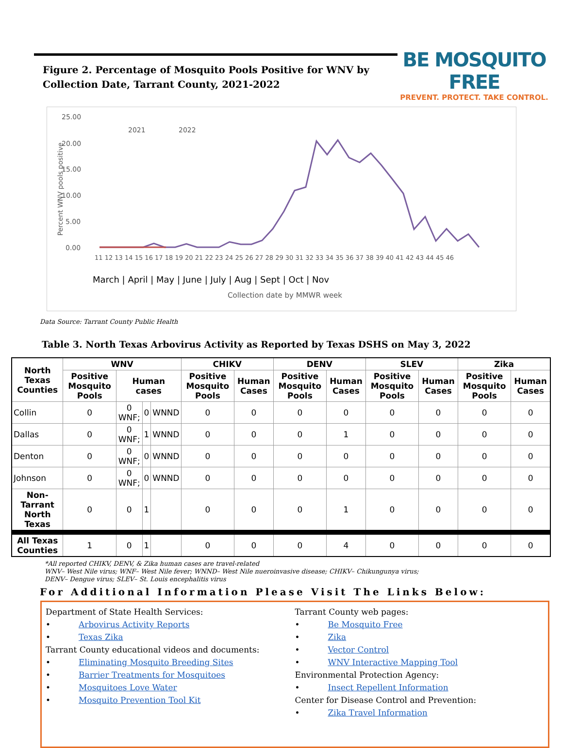Figure 2. Percentage of Mosquito Pools Positive for WNV by Collection Date, Tarrant County, 2021-2022
BE MOSQUITO FREE
PREVENT. PROTECT. TAKE CONTROL.
25.00
20.00
15.00
10.00
5.00
0.00
Percent WNV pools positive
2021
2022
11 12 13 14 15 16 17 18 19 20 21 22 23 24 25 26 27 28 29 30 31 32 33 34 35 36 37 38 39 40 41 42 43 44 45 46
March | April | May | June | July | Aug | Sept | Oct | Nov
Collection date by MMWR week
Data Source: Tarrant County Public Health
Table 3. North Texas Arbovirus Activity as Reported by Texas DSHS on May 3, 2022
| North Texas Counties | WNV | | | | CHIKV | | DENV | | SLEV | | Zika | |
| --- | --- | --- | --- | --- | --- | --- | --- | --- | --- | --- | --- | --- |
| | Positive Mosquito Pools | Human cases | | | Positive Mosquito Pools | Human Cases | Positive Mosquito Pools | Human Cases | Positive Mosquito Pools | Human Cases | Positive Mosquito Pools | Human Cases |
| Collin | 0 | 0 WNF; | 0 | WNND | 0 | 0 | 0 | 0 | 0 | 0 | 0 | 0 |
| Dallas | 0 | 0 WNF; | 1 | WNND | 0 | 0 | 0 | 1 | 0 | 0 | 0 | 0 |
| Denton | 0 | 0 WNF; | 0 | WNND | 0 | 0 | 0 | 0 | 0 | 0 | 0 | 0 |
| Johnson | 0 | 0 WNF; | 0 | WNND | 0 | 0 | 0 | 0 | 0 | 0 | 0 | 0 |
| Non-Tarrant North Texas | 0 | 0 | 1 | | 0 | 0 | 0 | 1 | 0 | 0 | 0 | 0 |
| All Texas Counties | 1 | 0 | 1 | | 0 | 0 | 0 | 4 | 0 | 0 | 0 | 0 |
*All reported CHIKV, DENV, & Zika human cases are travel-related
WNV– West Nile virus; WNF– West Nile fever; WNND– West Nile nueroinvasive disease; CHIKV– Chikungunya virus;
DENV– Dengue virus; SLEV– St. Louis encephalitis virus
For Additional Information Please Visit The Links Below:
Department of State Health Services:
• Arbovirus Activity Reports
• Texas Zika
Tarrant County educational videos and documents:
• Eliminating Mosquito Breeding Sites
• Barrier Treatments for Mosquitoes
• Mosquitoes Love Water
• Mosquito Prevention Tool Kit
Tarrant County web pages:
• Be Mosquito Free
• Zika
• Vector Control
• WNV Interactive Mapping Tool
Environmental Protection Agency:
• Insect Repellent Information
Center for Disease Control and Prevention:
• Zika Travel Information